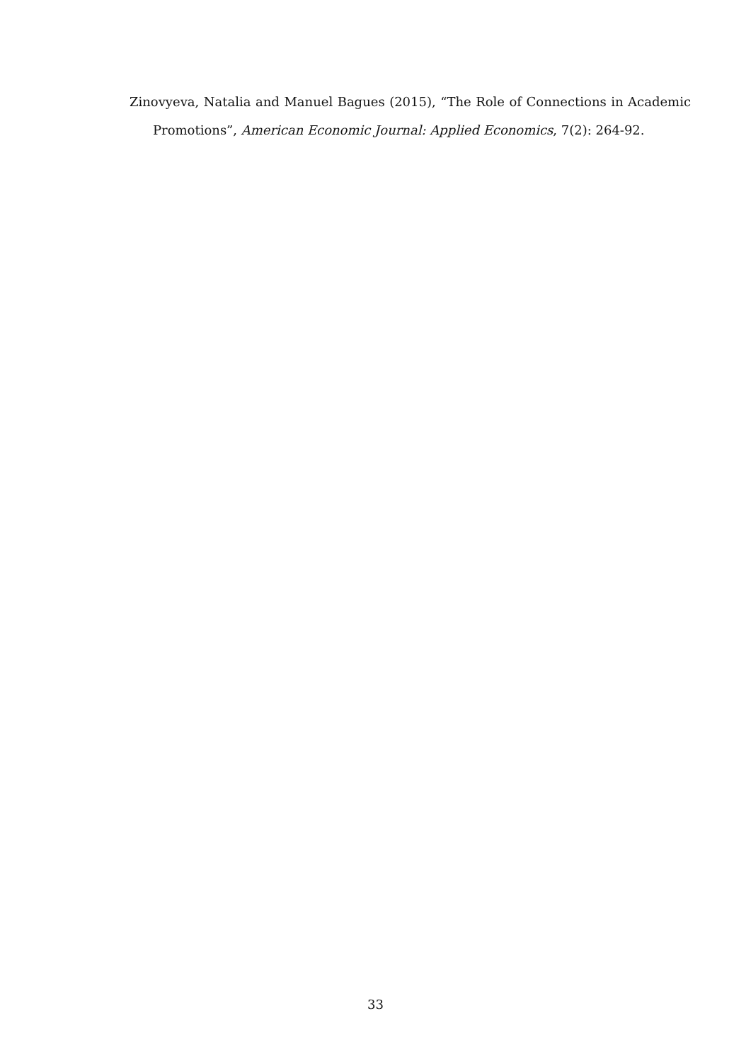Zinovyeva, Natalia and Manuel Bagues (2015), “The Role of Connections in Academic Promotions”, American Economic Journal: Applied Economics, 7(2): 264-92.
33